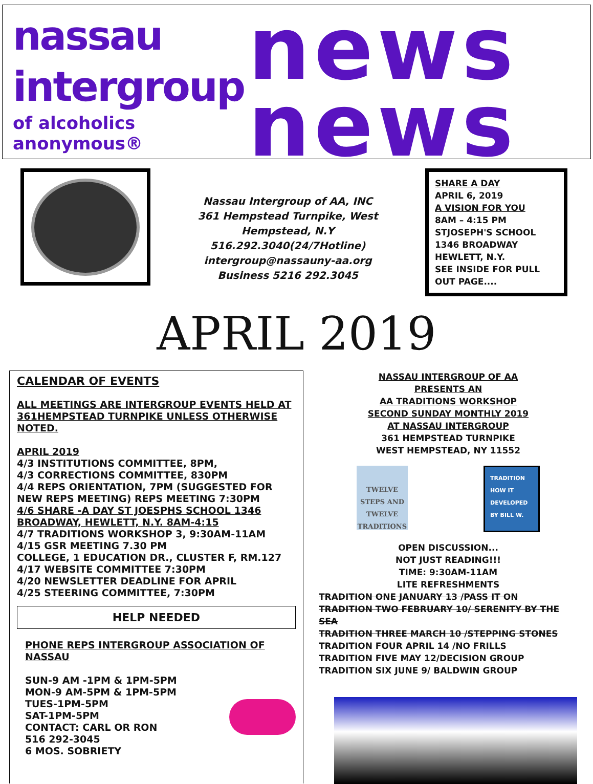nassau
intergroup
of alcoholics anonymous®
news
news
Nassau Intergroup of AA, INC
361 Hempstead Turnpike, West
Hempstead, N.Y
516.292.3040(24/7Hotline)
intergroup@nassauny-aa.org
Business 5216 292.3045
SHARE A DAY
APRIL 6, 2019
A VISION FOR YOU
8AM – 4:15 PM
STJOSEPH'S SCHOOL
1346 BROADWAY
HEWLETT, N.Y.
SEE INSIDE FOR PULL OUT PAGE....
APRIL 2019
CALENDAR OF EVENTS
ALL MEETINGS ARE INTERGROUP EVENTS HELD AT 361HEMPSTEAD TURNPIKE UNLESS OTHERWISE NOTED.
APRIL 2019
4/3 INSTITUTIONS COMMITTEE, 8PM,
4/3 CORRECTIONS COMMITTEE, 830PM
4/4 REPS ORIENTATION, 7PM (SUGGESTED FOR NEW REPS MEETING) REPS MEETING 7:30PM
4/6 SHARE -A DAY ST JOESPHS SCHOOL 1346 BROADWAY, HEWLETT, N.Y. 8AM-4:15
4/7 TRADITIONS WORKSHOP 3, 9:30AM-11AM
4/15 GSR MEETING 7.30 PM
COLLEGE, 1 EDUCATION DR., CLUSTER F, RM.127
4/17 WEBSITE COMMITTEE 7:30PM
4/20 NEWSLETTER DEADLINE FOR APRIL
4/25 STEERING COMMITTEE, 7:30PM
HELP NEEDED
PHONE REPS INTERGROUP ASSOCIATION OF NASSAU
SUN-9 AM -1PM & 1PM-5PM
MON-9 AM-5PM & 1PM-5PM
TUES-1PM-5PM
SAT-1PM-5PM
CONTACT: CARL OR RON
516 292-3045
6 MOS. SOBRIETY
NASSAU INTERGROUP OF AA
PRESENTS AN
AA TRADITIONS WORKSHOP
SECOND SUNDAY MONTHLY 2019
AT NASSAU INTERGROUP
361 HEMPSTEAD TURNPIKE
WEST HEMPSTEAD, NY 11552
TWELVE STEPS AND TWELVE TRADITIONS
TRADITION HOW IT DEVELOPED BY BILL W.
OPEN DISCUSSION...
NOT JUST READING!!!
TIME: 9:30AM-11AM
LITE REFRESHMENTS
TRADITION ONE JANUARY 13 /PASS IT ON
TRADITION TWO FEBRUARY 10/ SERENITY BY THE SEA
TRADITION THREE MARCH 10 /STEPPING STONES
TRADITION FOUR APRIL 14 /NO FRILLS
TRADITION FIVE MAY 12/DECISION GROUP
TRADITION SIX JUNE 9/ BALDWIN GROUP